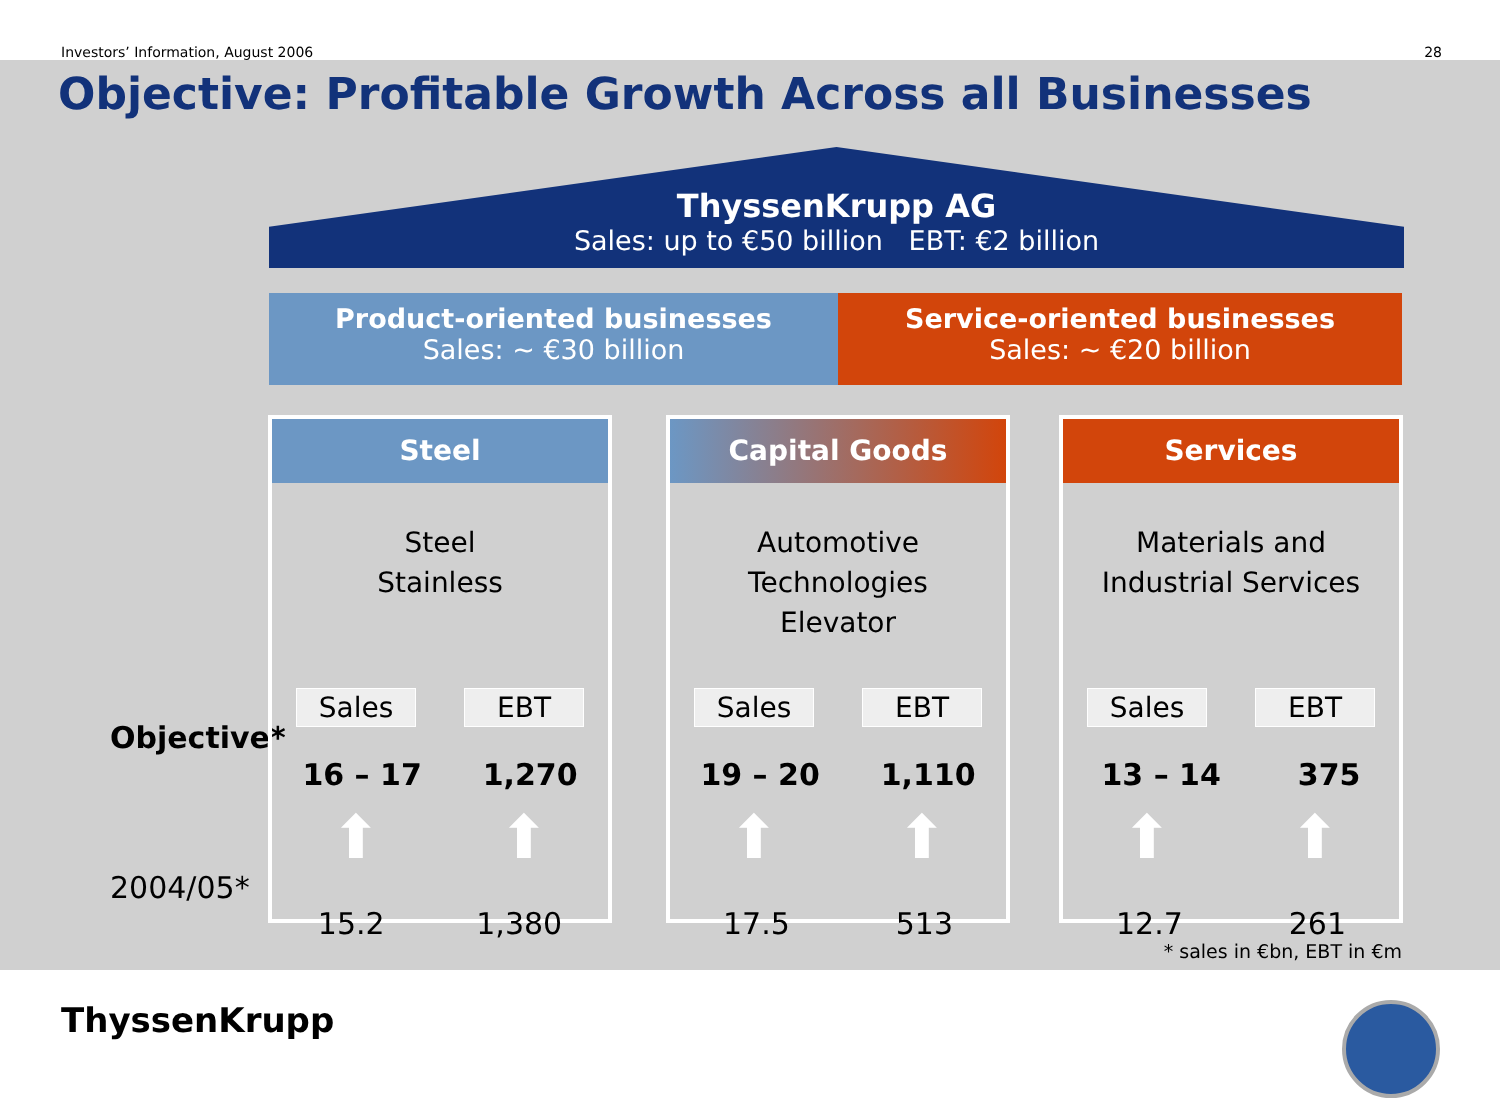Investors’ Information, August 2006 28
Objective: Profitable Growth Across all Businesses
ThyssenKrupp AG
Sales: up to €50 billion EBT: €2 billion
Product-oriented businesses
Sales: ~ €30 billion
Service-oriented businesses
Sales: ~ €20 billion
Objective*
2004/05*
Steel
Steel
Stainless
Sales EBT
16 – 17 1,270
⬆ ⬆
15.2 1,380
Capital Goods
Automotive
Technologies
Elevator
Sales EBT
19 – 20 1,110
⬆ ⬆
17.5 513
Services
Materials and
Industrial Services
Sales EBT
13 – 14 375
⬆ ⬆
12.7 261
* sales in €bn, EBT in €m
ThyssenKrupp